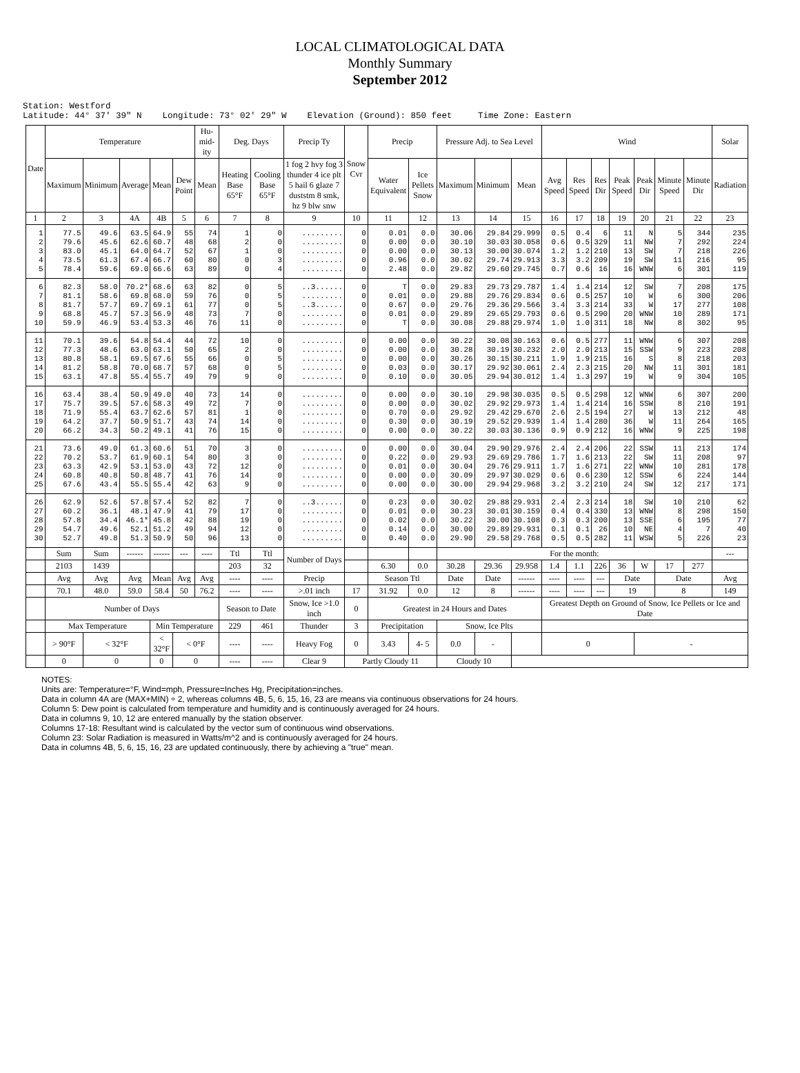LOCAL CLIMATOLOGICAL DATA
Monthly Summary
September 2012
Station: Westford Latitude: 44° 37' 39" N Longitude: 73° 02' 29" W Elevation (Ground): 850 feet Time Zone: Eastern
| Date | Temperature | | | | | Hu-mid-ity | Deg. Days | | Precip Ty | Snow Cvr | Precip | | Pressure Adj. to Sea Level | | | Wind | | | | | | | Solar |
| --- | --- | --- | --- | --- | --- | --- | --- | --- | --- | --- | --- | --- | --- | --- | --- | --- | --- | --- | --- | --- | --- | --- | --- |
| | Maximum | Minimum | Average | Mean | Dew Point | Mean | Heating Base 65°F | Cooling Base 65°F | 1 fog 2 hvy fog 3 thunder 4 ice plt 5 hail 6 glaze 7 duststm 8 smk, hz 9 blw snw | | Water Equivalent | Ice Pellets Snow | Maximum | Minimum | Mean | Avg Speed | Res Speed | Res Dir | Peak Speed | Peak Dir | Minute Speed | Minute Dir | Radiation |
| 1 | 2 | 3 | 4A | 4B | 5 | 6 | 7 | 8 | 9 | 10 | 11 | 12 | 13 | 14 | 15 | 16 | 17 | 18 | 19 | 20 | 21 | 22 | 23 |
| 1 2 3 4 5 | 77.5 79.6 83.0 73.5 78.4 | 49.6 45.6 45.1 61.3 59.6 | 63.5 62.6 64.0 67.4 69.0 | 64.9 60.7 64.7 66.7 66.6 | 55 48 52 60 63 | 74 68 67 80 89 | 1 2 1 0 0 | 0 0 0 3 4 | ......... ......... ......... ......... ......... | 0 0 0 0 0 | 0.01 0.00 0.00 0.96 2.48 | 0.0 0.0 0.0 0.0 0.0 | 30.06 30.10 30.13 30.02 29.82 | 29.84 30.03 30.00 29.74 29.60 | 29.999 30.058 30.074 29.913 29.745 | 0.5 0.6 1.2 3.3 0.7 | 0.4 0.5 1.2 3.2 0.6 | 6 329 210 209 16 | 11 11 13 19 16 | N NW SW SW WNW | 5 7 7 11 6 | 344 292 218 216 301 | 235 224 226 95 119 |
| 6 7 8 9 10 | 82.3 81.1 81.7 68.8 59.9 | 58.0 58.6 57.7 45.7 46.9 | 70.2* 69.8 69.7 57.3 53.4 | 68.6 68.0 69.1 56.9 53.3 | 63 59 61 48 46 | 82 76 77 73 76 | 0 0 0 7 11 | 5 5 5 0 0 | ..3...... ......... ..3...... ......... ......... | 0 0 0 0 0 | T 0.01 0.67 0.01 T | 0.0 0.0 0.0 0.0 0.0 | 29.83 29.88 29.76 29.89 30.08 | 29.73 29.76 29.36 29.65 29.88 | 29.787 29.834 29.566 29.793 29.974 | 1.4 0.6 3.4 0.6 1.0 | 1.4 0.5 3.3 0.5 1.0 | 214 257 214 290 311 | 12 10 33 20 18 | SW W W WNW NW | 7 6 17 10 8 | 208 300 277 289 302 | 175 206 108 171 95 |
| 11 12 13 14 15 | 70.1 77.3 80.8 81.2 63.1 | 39.6 48.6 58.1 58.8 47.8 | 54.8 63.0 69.5 70.0 55.4 | 54.4 63.1 67.6 68.7 55.7 | 44 50 55 57 49 | 72 65 66 68 79 | 10 2 0 0 9 | 0 0 5 5 0 | ......... ......... ......... ......... ......... | 0 0 0 0 0 | 0.00 0.00 0.00 0.03 0.10 | 0.0 0.0 0.0 0.0 0.0 | 30.22 30.28 30.26 30.17 30.05 | 30.08 30.19 30.15 29.92 29.94 | 30.163 30.232 30.211 30.061 30.012 | 0.6 2.0 1.9 2.4 1.4 | 0.5 2.0 1.9 2.3 1.3 | 277 213 215 215 297 | 11 15 16 20 19 | WNW SSW S NW W | 6 9 8 11 9 | 307 223 218 301 304 | 208 208 203 181 105 |
| 16 17 18 19 20 | 63.4 75.7 71.9 64.2 66.2 | 38.4 39.5 55.4 37.7 34.3 | 50.9 57.6 63.7 50.9 50.2 | 49.0 58.3 62.6 51.7 49.1 | 40 49 57 43 41 | 73 72 81 74 76 | 14 7 1 14 15 | 0 0 0 0 0 | ......... ......... ......... ......... ......... | 0 0 0 0 0 | 0.00 0.00 0.70 0.30 0.00 | 0.0 0.0 0.0 0.0 0.0 | 30.10 30.02 29.92 30.19 30.22 | 29.98 29.92 29.42 29.52 30.03 | 30.035 29.973 29.670 29.939 30.136 | 0.5 1.4 2.6 1.4 0.9 | 0.5 1.4 2.5 1.4 0.9 | 298 214 194 280 212 | 12 16 27 36 16 | WNW SSW W W WNW | 6 8 13 11 9 | 307 210 212 264 225 | 200 191 48 165 198 |
| 21 22 23 24 25 | 73.6 70.2 63.3 60.8 67.6 | 49.0 53.7 42.9 40.8 43.4 | 61.3 61.9 53.1 50.8 55.5 | 60.6 60.1 53.0 48.7 55.4 | 51 54 43 41 42 | 70 80 72 76 63 | 3 3 12 14 9 | 0 0 0 0 0 | ......... ......... ......... ......... ......... | 0 0 0 0 0 | 0.00 0.22 0.01 0.00 0.00 | 0.0 0.0 0.0 0.0 0.0 | 30.04 29.93 30.04 30.09 30.00 | 29.90 29.69 29.76 29.97 29.94 | 29.976 29.786 29.911 30.029 29.968 | 2.4 1.7 1.7 0.6 3.2 | 2.4 1.6 1.6 0.6 3.2 | 206 213 271 230 210 | 22 22 22 12 24 | SSW SW WNW SSW SW | 11 11 10 6 12 | 213 208 281 224 217 | 174 97 178 144 171 |
| 26 27 28 29 30 | 62.9 60.2 57.8 54.7 52.7 | 52.6 36.1 34.4 49.6 49.8 | 57.8 48.1 46.1* 52.1 51.3 | 57.4 47.9 45.8 51.2 50.9 | 52 41 42 49 50 | 82 79 88 94 96 | 7 17 19 12 13 | 0 0 0 0 0 | ..3...... ......... ......... ......... ......... | 0 0 0 0 0 | 0.23 0.01 0.02 0.14 0.40 | 0.0 0.0 0.0 0.0 0.0 | 30.02 30.23 30.22 30.00 29.90 | 29.88 30.01 30.00 29.89 29.58 | 29.931 30.159 30.108 29.931 29.768 | 2.4 0.4 0.3 0.1 0.5 | 2.3 0.4 0.3 0.1 0.5 | 214 330 200 26 282 | 18 13 13 10 11 | SW WNW SSE NE WSW | 10 8 6 4 5 | 210 298 195 7 226 | 62 150 77 40 23 |
| | Sum | Sum | ------ | ------ | --- | ---- | Ttl | Ttl | Number of Days | | | | For the month: | | | | | | | | | | --- |
| | 2103 | 1439 | | | | | 203 | 32 | | | 6.30 | 0.0 | 30.28 | 29.36 | 29.958 | 1.4 | 1.1 | 226 | 36 | W | 17 | 277 | |
| | Avg | Avg | Avg | Mean | Avg | Avg | ---- | ---- | Precip | | Season Ttl | | Date | Date | ------ | ---- | ---- | --- | Date | | Date | | Avg |
| | 70.1 | 48.0 | 59.0 | 58.4 | 50 | 76.2 | ---- | ---- | >.01 inch | 17 | 31.92 | 0.0 | 12 | 8 | ------ | ---- | ---- | --- | 19 | | 8 | | 149 |
| | Number of Days | | | | | | Season to Date | | Snow, Ice >1.0 inch | 0 | Greatest in 24 Hours and Dates | | | | | Greatest Depth on Ground of Snow, Ice Pellets or Ice and Date | | | | | | | |
| | Max Temperature | | | Min Temperature | | | 229 | 461 | Thunder | 3 | Precipitation | | Snow, Ice Plts | | | | | | | | | | |
| | > 90°F | < 32°F | | < 32°F | < 0°F | | ---- | ---- | Heavy Fog | 0 | 3.43 | 4- 5 | 0.0 | - | | 0 | | | | - | | | |
| | 0 | 0 | | 0 | 0 | | ---- | ---- | Clear 9 | Partly Cloudy 11 | | | Cloudy 10 | | | | | | | | | | |
NOTES:
Units are: Temperature=°F, Wind=mph, Pressure=Inches Hg, Precipitation=inches.
Data in column 4A are (MAX+MIN) ÷ 2, whereas columns 4B, 5, 6, 15, 16, 23 are means via continuous observations for 24 hours.
Column 5: Dew point is calculated from temperature and humidity and is continuously averaged for 24 hours.
Data in columns 9, 10, 12 are entered manually by the station observer.
Columns 17-18: Resultant wind is calculated by the vector sum of continuous wind observations.
Column 23: Solar Radiation is measured in Watts/m^2 and is continuously averaged for 24 hours.
Data in columns 4B, 5, 6, 15, 16, 23 are updated continuously, there by achieving a "true" mean.